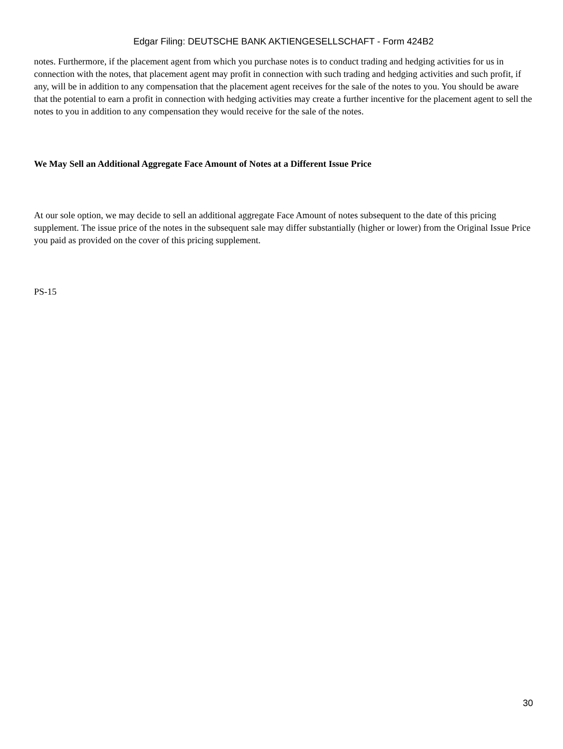Edgar Filing: DEUTSCHE BANK AKTIENGESELLSCHAFT - Form 424B2
notes. Furthermore, if the placement agent from which you purchase notes is to conduct trading and hedging activities for us in connection with the notes, that placement agent may profit in connection with such trading and hedging activities and such profit, if any, will be in addition to any compensation that the placement agent receives for the sale of the notes to you. You should be aware that the potential to earn a profit in connection with hedging activities may create a further incentive for the placement agent to sell the notes to you in addition to any compensation they would receive for the sale of the notes.
We May Sell an Additional Aggregate Face Amount of Notes at a Different Issue Price
At our sole option, we may decide to sell an additional aggregate Face Amount of notes subsequent to the date of this pricing supplement. The issue price of the notes in the subsequent sale may differ substantially (higher or lower) from the Original Issue Price you paid as provided on the cover of this pricing supplement.
PS-15
30